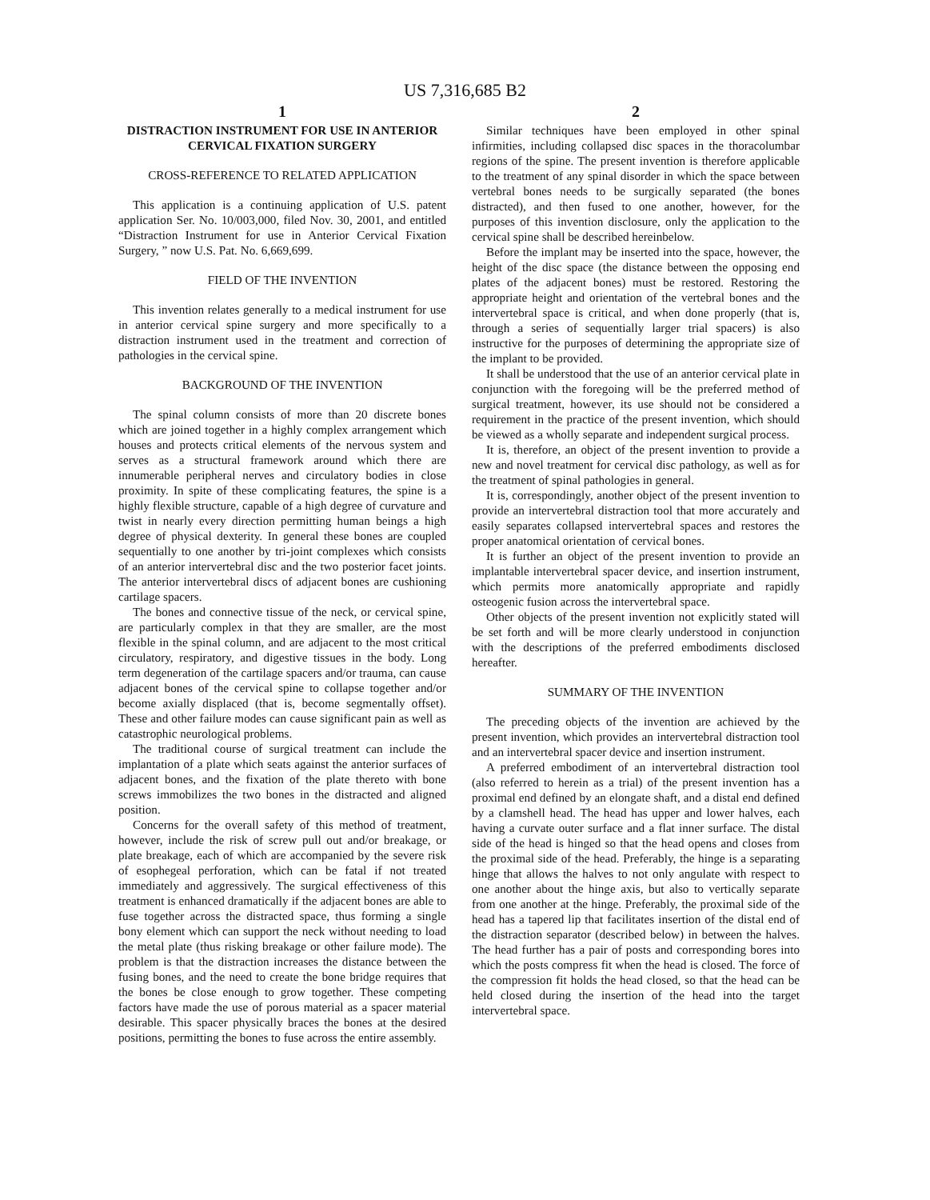US 7,316,685 B2
1
DISTRACTION INSTRUMENT FOR USE IN ANTERIOR CERVICAL FIXATION SURGERY
CROSS-REFERENCE TO RELATED APPLICATION
This application is a continuing application of U.S. patent application Ser. No. 10/003,000, filed Nov. 30, 2001, and entitled “Distraction Instrument for use in Anterior Cervical Fixation Surgery, ” now U.S. Pat. No. 6,669,699.
FIELD OF THE INVENTION
This invention relates generally to a medical instrument for use in anterior cervical spine surgery and more specifically to a distraction instrument used in the treatment and correction of pathologies in the cervical spine.
BACKGROUND OF THE INVENTION
The spinal column consists of more than 20 discrete bones which are joined together in a highly complex arrangement which houses and protects critical elements of the nervous system and serves as a structural framework around which there are innumerable peripheral nerves and circulatory bodies in close proximity. In spite of these complicating features, the spine is a highly flexible structure, capable of a high degree of curvature and twist in nearly every direction permitting human beings a high degree of physical dexterity. In general these bones are coupled sequentially to one another by tri-joint complexes which consists of an anterior intervertebral disc and the two posterior facet joints. The anterior intervertebral discs of adjacent bones are cushioning cartilage spacers.
The bones and connective tissue of the neck, or cervical spine, are particularly complex in that they are smaller, are the most flexible in the spinal column, and are adjacent to the most critical circulatory, respiratory, and digestive tissues in the body. Long term degeneration of the cartilage spacers and/or trauma, can cause adjacent bones of the cervical spine to collapse together and/or become axially displaced (that is, become segmentally offset). These and other failure modes can cause significant pain as well as catastrophic neurological problems.
The traditional course of surgical treatment can include the implantation of a plate which seats against the anterior surfaces of adjacent bones, and the fixation of the plate thereto with bone screws immobilizes the two bones in the distracted and aligned position.
Concerns for the overall safety of this method of treatment, however, include the risk of screw pull out and/or breakage, or plate breakage, each of which are accompanied by the severe risk of esophegeal perforation, which can be fatal if not treated immediately and aggressively. The surgical effectiveness of this treatment is enhanced dramatically if the adjacent bones are able to fuse together across the distracted space, thus forming a single bony element which can support the neck without needing to load the metal plate (thus risking breakage or other failure mode). The problem is that the distraction increases the distance between the fusing bones, and the need to create the bone bridge requires that the bones be close enough to grow together. These competing factors have made the use of porous material as a spacer material desirable. This spacer physically braces the bones at the desired positions, permitting the bones to fuse across the entire assembly.
2
Similar techniques have been employed in other spinal infirmities, including collapsed disc spaces in the thoracolumbar regions of the spine. The present invention is therefore applicable to the treatment of any spinal disorder in which the space between vertebral bones needs to be surgically separated (the bones distracted), and then fused to one another, however, for the purposes of this invention disclosure, only the application to the cervical spine shall be described hereinbelow.
Before the implant may be inserted into the space, however, the height of the disc space (the distance between the opposing end plates of the adjacent bones) must be restored. Restoring the appropriate height and orientation of the vertebral bones and the intervertebral space is critical, and when done properly (that is, through a series of sequentially larger trial spacers) is also instructive for the purposes of determining the appropriate size of the implant to be provided.
It shall be understood that the use of an anterior cervical plate in conjunction with the foregoing will be the preferred method of surgical treatment, however, its use should not be considered a requirement in the practice of the present invention, which should be viewed as a wholly separate and independent surgical process.
It is, therefore, an object of the present invention to provide a new and novel treatment for cervical disc pathology, as well as for the treatment of spinal pathologies in general.
It is, correspondingly, another object of the present invention to provide an intervertebral distraction tool that more accurately and easily separates collapsed intervertebral spaces and restores the proper anatomical orientation of cervical bones.
It is further an object of the present invention to provide an implantable intervertebral spacer device, and insertion instrument, which permits more anatomically appropriate and rapidly osteogenic fusion across the intervertebral space.
Other objects of the present invention not explicitly stated will be set forth and will be more clearly understood in conjunction with the descriptions of the preferred embodiments disclosed hereafter.
SUMMARY OF THE INVENTION
The preceding objects of the invention are achieved by the present invention, which provides an intervertebral distraction tool and an intervertebral spacer device and insertion instrument.
A preferred embodiment of an intervertebral distraction tool (also referred to herein as a trial) of the present invention has a proximal end defined by an elongate shaft, and a distal end defined by a clamshell head. The head has upper and lower halves, each having a curvate outer surface and a flat inner surface. The distal side of the head is hinged so that the head opens and closes from the proximal side of the head. Preferably, the hinge is a separating hinge that allows the halves to not only angulate with respect to one another about the hinge axis, but also to vertically separate from one another at the hinge. Preferably, the proximal side of the head has a tapered lip that facilitates insertion of the distal end of the distraction separator (described below) in between the halves. The head further has a pair of posts and corresponding bores into which the posts compress fit when the head is closed. The force of the compression fit holds the head closed, so that the head can be held closed during the insertion of the head into the target intervertebral space.